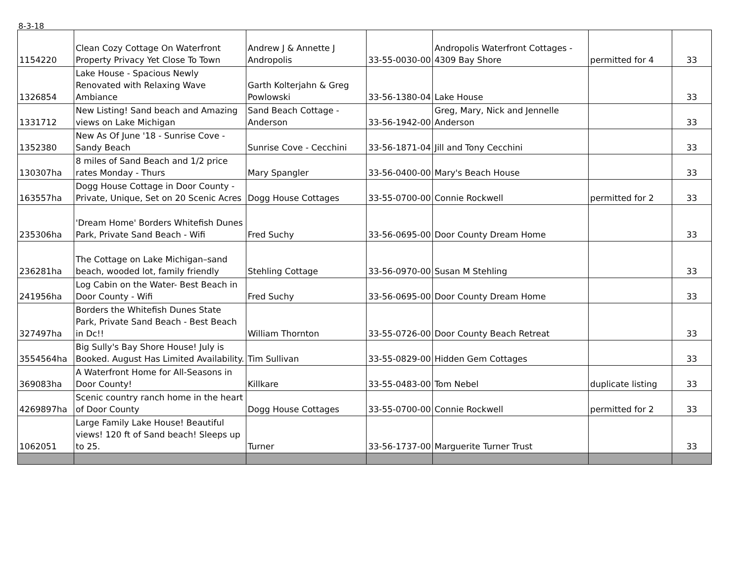8-3-18
| 1154220 | Clean Cozy Cottage On Waterfront Property Privacy Yet Close To Town | Andrew J & Annette J Andropolis | 33-55-0030-00 | Andropolis Waterfront Cottages - 4309 Bay Shore | permitted for 4 | 33 |
| 1326854 | Lake House - Spacious Newly Renovated with Relaxing Wave Ambiance | Garth Kolterjahn & Greg Powlowski | 33-56-1380-04 | Lake House | | 33 |
| 1331712 | New Listing! Sand beach and Amazing views on Lake Michigan | Sand Beach Cottage - Anderson | 33-56-1942-00 | Greg, Mary, Nick and Jennelle Anderson | | 33 |
| 1352380 | New As Of June '18 - Sunrise Cove - Sandy Beach | Sunrise Cove - Cecchini | 33-56-1871-04 | Jill and Tony Cecchini | | 33 |
| 130307ha | 8 miles of Sand Beach and 1/2 price rates Monday - Thurs | Mary Spangler | 33-56-0400-00 | Mary's Beach House | | 33 |
| 163557ha | Dogg House Cottage in Door County - Private, Unique, Set on 20 Scenic Acres | Dogg House Cottages | 33-55-0700-00 | Connie Rockwell | permitted for 2 | 33 |
| 235306ha | 'Dream Home' Borders Whitefish Dunes Park, Private Sand Beach - Wifi | Fred Suchy | 33-56-0695-00 | Door County Dream Home | | 33 |
| 236281ha | The Cottage on Lake Michigan–sand beach, wooded lot, family friendly | Stehling Cottage | 33-56-0970-00 | Susan M Stehling | | 33 |
| 241956ha | Log Cabin on the Water- Best Beach in Door County - Wifi | Fred Suchy | 33-56-0695-00 | Door County Dream Home | | 33 |
| 327497ha | Borders the Whitefish Dunes State Park, Private Sand Beach - Best Beach in Dc!! | William Thornton | 33-55-0726-00 | Door County Beach Retreat | | 33 |
| 3554564ha | Big Sully's Bay Shore House! July is Booked. August Has Limited Availability. | Tim Sullivan | 33-55-0829-00 | Hidden Gem Cottages | | 33 |
| 369083ha | A Waterfront Home for All-Seasons in Door County! | Killkare | 33-55-0483-00 | Tom Nebel | duplicate listing | 33 |
| 4269897ha | Scenic country ranch home in the heart of Door County | Dogg House Cottages | 33-55-0700-00 | Connie Rockwell | permitted for 2 | 33 |
| 1062051 | Large Family Lake House! Beautiful views! 120 ft of Sand beach! Sleeps up to 25. | Turner | 33-56-1737-00 | Marguerite Turner Trust | | 33 |